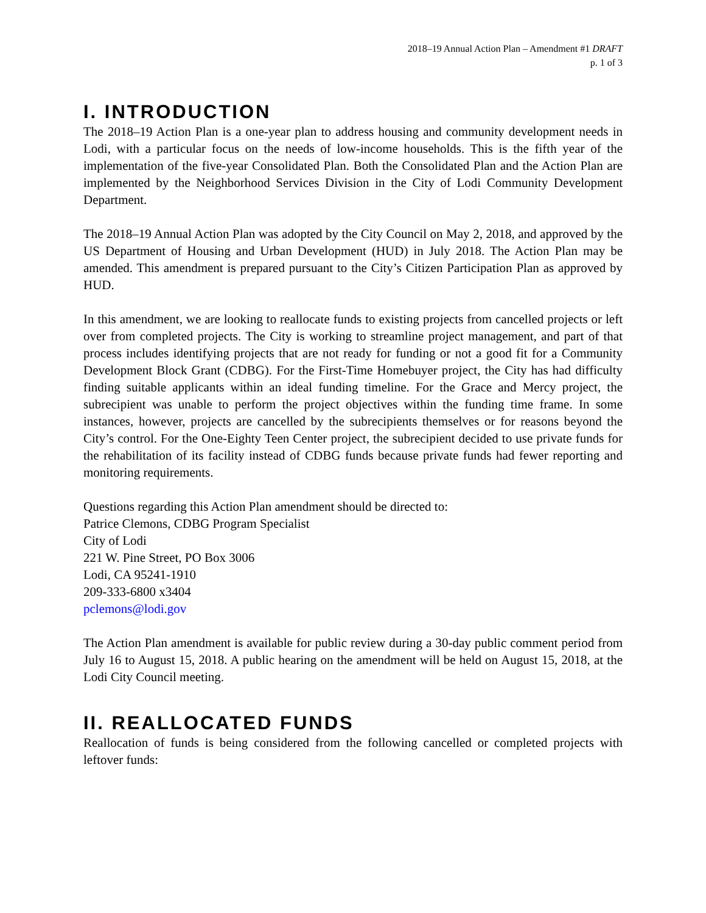2018–19 Annual Action Plan – Amendment #1 DRAFT
p. 1 of 3
I. INTRODUCTION
The 2018–19 Action Plan is a one-year plan to address housing and community development needs in Lodi, with a particular focus on the needs of low-income households. This is the fifth year of the implementation of the five-year Consolidated Plan. Both the Consolidated Plan and the Action Plan are implemented by the Neighborhood Services Division in the City of Lodi Community Development Department.
The 2018–19 Annual Action Plan was adopted by the City Council on May 2, 2018, and approved by the US Department of Housing and Urban Development (HUD) in July 2018. The Action Plan may be amended. This amendment is prepared pursuant to the City’s Citizen Participation Plan as approved by HUD.
In this amendment, we are looking to reallocate funds to existing projects from cancelled projects or left over from completed projects. The City is working to streamline project management, and part of that process includes identifying projects that are not ready for funding or not a good fit for a Community Development Block Grant (CDBG). For the First-Time Homebuyer project, the City has had difficulty finding suitable applicants within an ideal funding timeline. For the Grace and Mercy project, the subrecipient was unable to perform the project objectives within the funding time frame. In some instances, however, projects are cancelled by the subrecipients themselves or for reasons beyond the City’s control. For the One-Eighty Teen Center project, the subrecipient decided to use private funds for the rehabilitation of its facility instead of CDBG funds because private funds had fewer reporting and monitoring requirements.
Questions regarding this Action Plan amendment should be directed to:
Patrice Clemons, CDBG Program Specialist
City of Lodi
221 W. Pine Street, PO Box 3006
Lodi, CA 95241-1910
209-333-6800 x3404
pclemons@lodi.gov
The Action Plan amendment is available for public review during a 30-day public comment period from July 16 to August 15, 2018. A public hearing on the amendment will be held on August 15, 2018, at the Lodi City Council meeting.
II. REALLOCATED FUNDS
Reallocation of funds is being considered from the following cancelled or completed projects with leftover funds: